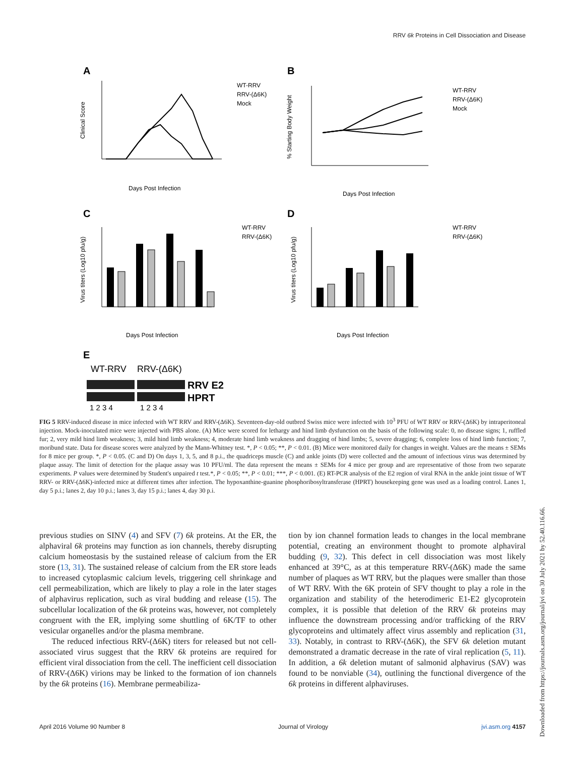RRV 6k Proteins in Cell Dissociation and Disease
A
B
C
D
E
WT-RRV
RRV-(Δ6K)
Mock
WT-RRV
RRV-(Δ6K)
Mock
Days Post Infection
Days Post Infection
Days Post Infection
Days Post Infection
Clinical Score
% Starting Body Weight
Virus titers (Log10 pfu/g)
Virus titers (Log10 pfu/g)
WT-RRV
RRV-(Δ6K)
WT-RRV
RRV-(Δ6K)
WT-RRV
RRV-(Δ6K)
RRV E2
HPRT
1 2 3 4
1 2 3 4
FIG 5 RRV-induced disease in mice infected with WT RRV and RRV-(Δ6K). Seventeen-day-old outbred Swiss mice were infected with 10<sup>3</sup> PFU of WT RRV or RRV-(Δ6K) by intraperitoneal injection. Mock-inoculated mice were injected with PBS alone. (A) Mice were scored for lethargy and hind limb dysfunction on the basis of the following scale: 0, no disease signs; 1, ruffled fur; 2, very mild hind limb weakness; 3, mild hind limb weakness; 4, moderate hind limb weakness and dragging of hind limbs; 5, severe dragging; 6, complete loss of hind limb function; 7, moribund state. Data for disease scores were analyzed by the Mann-Whitney test. *, P < 0.05; **, P < 0.01. (B) Mice were monitored daily for changes in weight. Values are the means ± SEMs for 8 mice per group. *, P < 0.05. (C and D) On days 1, 3, 5, and 8 p.i., the quadriceps muscle (C) and ankle joints (D) were collected and the amount of infectious virus was determined by plaque assay. The limit of detection for the plaque assay was 10 PFU/ml. The data represent the means ± SEMs for 4 mice per group and are representative of those from two separate experiments. P values were determined by Student's unpaired t test.*, P < 0.05; **, P < 0.01; ***, P < 0.001. (E) RT-PCR analysis of the E2 region of viral RNA in the ankle joint tissue of WT RRV- or RRV-(Δ6K)-infected mice at different times after infection. The hypoxanthine-guanine phosphoribosyltransferase (HPRT) housekeeping gene was used as a loading control. Lanes 1, day 5 p.i.; lanes 2, day 10 p.i.; lanes 3, day 15 p.i.; lanes 4, day 30 p.i.
previous studies on SINV (4) and SFV (7) 6k proteins. At the ER, the alphaviral 6k proteins may function as ion channels, thereby disrupting calcium homeostasis by the sustained release of calcium from the ER store (13, 31). The sustained release of calcium from the ER store leads to increased cytoplasmic calcium levels, triggering cell shrinkage and cell permeabilization, which are likely to play a role in the later stages of alphavirus replication, such as viral budding and release (15). The subcellular localization of the 6k proteins was, however, not completely congruent with the ER, implying some shuttling of 6K/TF to other vesicular organelles and/or the plasma membrane.
The reduced infectious RRV-(Δ6K) titers for released but not cell-associated virus suggest that the RRV 6k proteins are required for efficient viral dissociation from the cell. The inefficient cell dissociation of RRV-(Δ6K) virions may be linked to the formation of ion channels by the 6k proteins (16). Membrane permeabiliza-
tion by ion channel formation leads to changes in the local membrane potential, creating an environment thought to promote alphaviral budding (9, 32). This defect in cell dissociation was most likely enhanced at 39°C, as at this temperature RRV-(Δ6K) made the same number of plaques as WT RRV, but the plaques were smaller than those of WT RRV. With the 6K protein of SFV thought to play a role in the organization and stability of the heterodimeric E1-E2 glycoprotein complex, it is possible that deletion of the RRV 6k proteins may influence the downstream processing and/or trafficking of the RRV glycoproteins and ultimately affect virus assembly and replication (31, 33). Notably, in contrast to RRV-(Δ6K), the SFV 6k deletion mutant demonstrated a dramatic decrease in the rate of viral replication (5, 11). In addition, a 6k deletion mutant of salmonid alphavirus (SAV) was found to be nonviable (34), outlining the functional divergence of the 6k proteins in different alphaviruses.
April 2016 Volume 90 Number 8 Journal of Virology jvi.asm.org 4157
Downloaded from https://journals.asm.org/journal/jvi on 30 July 2021 by 52.40.116.66.